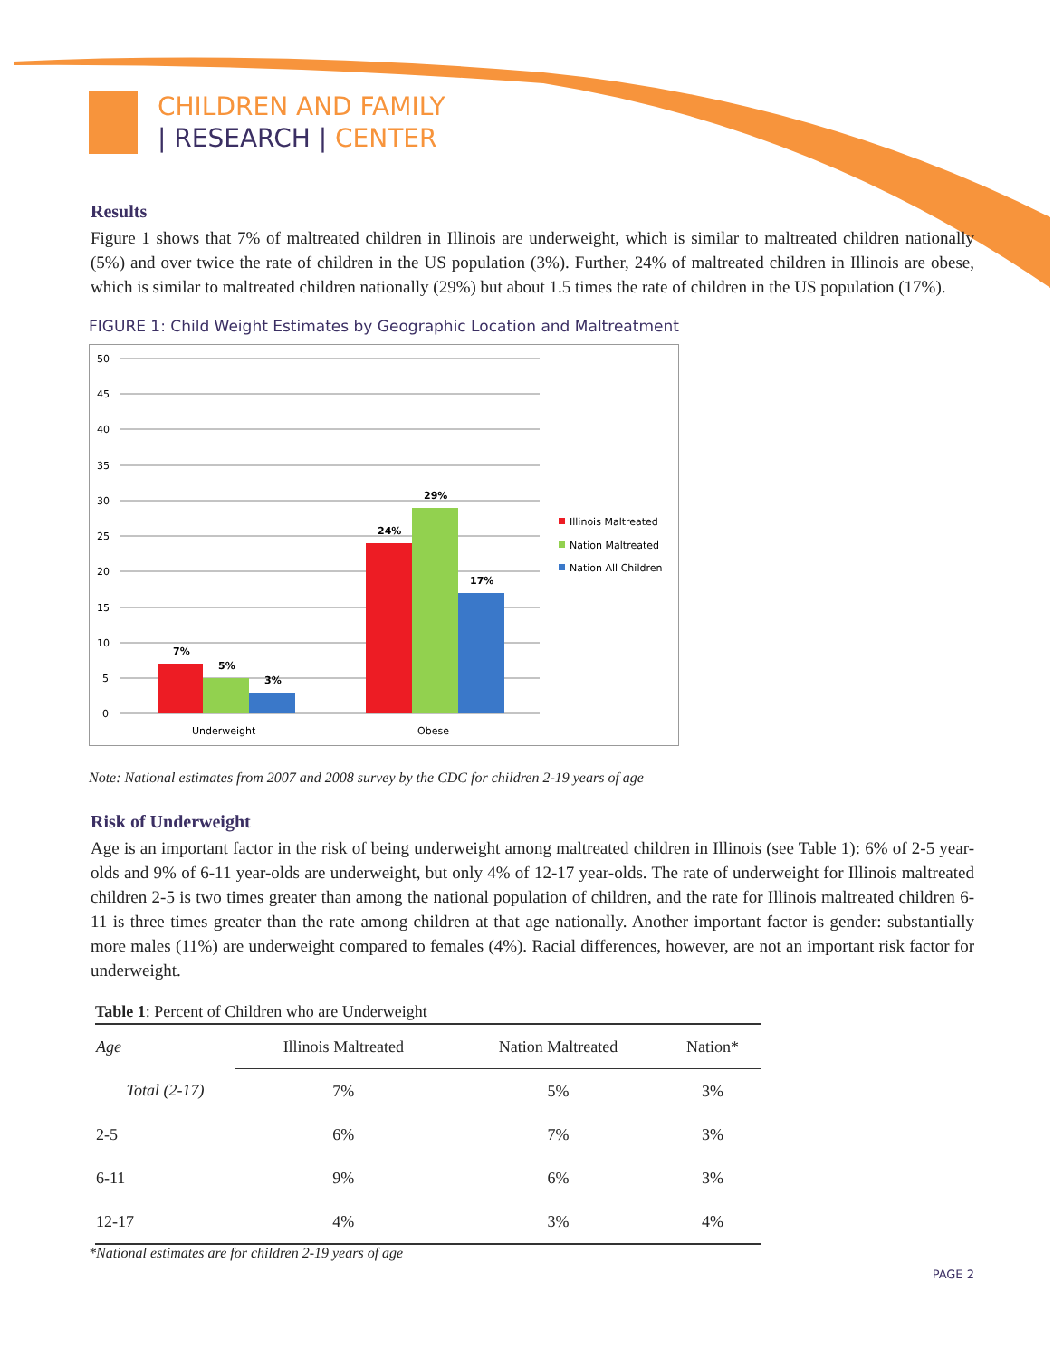CHILDREN AND FAMILY
| RESEARCH | CENTER
Results
Figure 1 shows that 7% of maltreated children in Illinois are underweight, which is similar to maltreated children nationally (5%) and over twice the rate of children in the US population (3%). Further, 24% of maltreated children in Illinois are obese, which is similar to maltreated children nationally (29%) but about 1.5 times the rate of children in the US population (17%).
FIGURE 1: Child Weight Estimates by Geographic Location and Maltreatment
50
45
40
35
30
25
20
15
10
5
0
7%
5%
3%
24%
29%
17%
Underweight
Obese
Illinois Maltreated
Nation Maltreated
Nation All Children
Note: National estimates from 2007 and 2008 survey by the CDC for children 2-19 years of age
Risk of Underweight
Age is an important factor in the risk of being underweight among maltreated children in Illinois (see Table 1): 6% of 2-5 year-olds and 9% of 6-11 year-olds are underweight, but only 4% of 12-17 year-olds. The rate of underweight for Illinois maltreated children 2-5 is two times greater than among the national population of children, and the rate for Illinois maltreated children 6-11 is three times greater than the rate among children at that age nationally. Another important factor is gender: substantially more males (11%) are underweight compared to females (4%). Racial differences, however, are not an important risk factor for underweight.
Table 1 : Percent of Children who are Underweight
| Age | Illinois Maltreated | Nation Maltreated | Nation* |
| --- | --- | --- | --- |
| Total (2-17) | 7% | 5% | 3% |
| 2-5 | 6% | 7% | 3% |
| 6-11 | 9% | 6% | 3% |
| 12-17 | 4% | 3% | 4% |
*National estimates are for children 2-19 years of age
PAGE 2